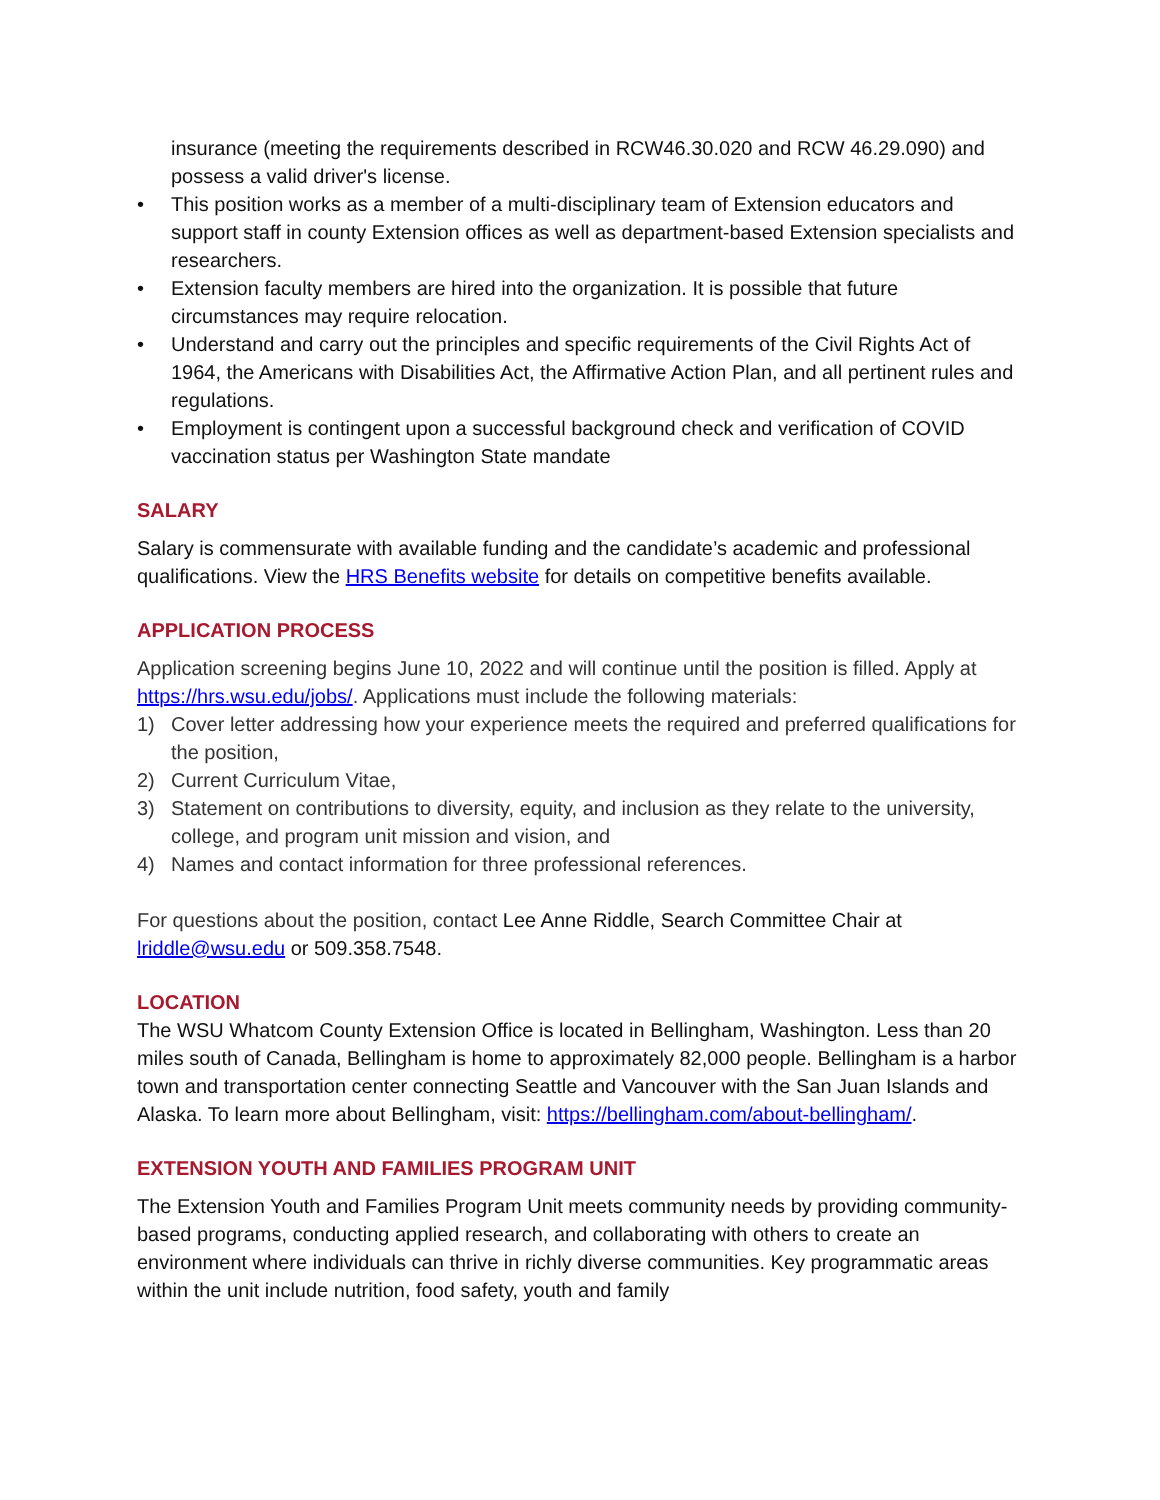insurance (meeting the requirements described in RCW46.30.020 and RCW 46.29.090) and possess a valid driver's license.
• This position works as a member of a multi-disciplinary team of Extension educators and support staff in county Extension offices as well as department-based Extension specialists and researchers.
• Extension faculty members are hired into the organization. It is possible that future circumstances may require relocation.
• Understand and carry out the principles and specific requirements of the Civil Rights Act of 1964, the Americans with Disabilities Act, the Affirmative Action Plan, and all pertinent rules and regulations.
• Employment is contingent upon a successful background check and verification of COVID vaccination status per Washington State mandate
SALARY
Salary is commensurate with available funding and the candidate’s academic and professional qualifications. View the HRS Benefits website for details on competitive benefits available.
APPLICATION PROCESS
Application screening begins June 10, 2022 and will continue until the position is filled. Apply at https://hrs.wsu.edu/jobs/. Applications must include the following materials:
1) Cover letter addressing how your experience meets the required and preferred qualifications for the position,
2) Current Curriculum Vitae,
3) Statement on contributions to diversity, equity, and inclusion as they relate to the university, college, and program unit mission and vision, and
4) Names and contact information for three professional references.
For questions about the position, contact Lee Anne Riddle, Search Committee Chair at lriddle@wsu.edu or 509.358.7548.
LOCATION
The WSU Whatcom County Extension Office is located in Bellingham, Washington. Less than 20 miles south of Canada, Bellingham is home to approximately 82,000 people. Bellingham is a harbor town and transportation center connecting Seattle and Vancouver with the San Juan Islands and Alaska. To learn more about Bellingham, visit: https://bellingham.com/about-bellingham/.
EXTENSION YOUTH AND FAMILIES PROGRAM UNIT
The Extension Youth and Families Program Unit meets community needs by providing community-based programs, conducting applied research, and collaborating with others to create an environment where individuals can thrive in richly diverse communities. Key programmatic areas within the unit include nutrition, food safety, youth and family